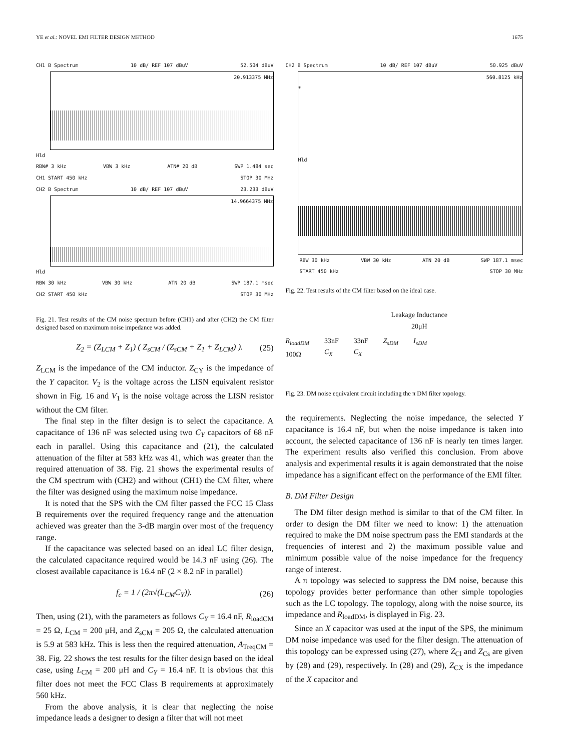YE et al.: NOVEL EMI FILTER DESIGN METHOD 1675
CH1 B Spectrum 10 dB/ REF 107 dBuV 52.504 dBuV
20.913375 MHz
Hld
RBW# 3 kHz VBW 3 kHz ATN# 20 dB SWP 1.484 sec
CH1 START 450 kHz STOP 30 MHz
CH2 B Spectrum 10 dB/ REF 107 dBuV 23.233 dBuV
14.9664375 MHz
Hld
RBW 30 kHz VBW 30 kHz ATN 20 dB SWP 187.1 msec
CH2 START 450 kHz STOP 30 MHz
Fig. 21. Test results of the CM noise spectrum before (CH1) and after (CH2) the CM filter designed based on maximum noise impedance was added.
Z<sub>2</sub> = (Z<sub>LCM</sub> + Z<sub>1</sub>) ( Z<sub>sCM</sub> / (Z<sub>sCM</sub> + Z<sub>1</sub> + Z<sub>LCM</sub>) ). (25)
Z<sub>LCM</sub> is the impedance of the CM inductor. Z<sub>CY</sub> is the impedance of the Y capacitor. V<sub>2</sub> is the voltage across the LISN equivalent resistor shown in Fig. 16 and V<sub>1</sub> is the noise voltage across the LISN resistor without the CM filter.
The final step in the filter design is to select the capacitance. A capacitance of 136 nF was selected using two C<sub>Y</sub> capacitors of 68 nF each in parallel. Using this capacitance and (21), the calculated attenuation of the filter at 583 kHz was 41, which was greater than the required attenuation of 38. Fig. 21 shows the experimental results of the CM spectrum with (CH2) and without (CH1) the CM filter, where the filter was designed using the maximum noise impedance.
It is noted that the SPS with the CM filter passed the FCC 15 Class B requirements over the required frequency range and the attenuation achieved was greater than the 3-dB margin over most of the frequency range.
If the capacitance was selected based on an ideal LC filter design, the calculated capacitance required would be 14.3 nF using (26). The closest available capacitance is 16.4 nF (2 × 8.2 nF in parallel)
f<sub>c</sub> = 1 / (2π√(L<sub>CM</sub>C<sub>Y</sub>)). (26)
Then, using (21), with the parameters as follows C<sub>Y</sub> = 16.4 nF, R<sub>loadCM</sub> = 25 Ω, L<sub>CM</sub> = 200 μH, and Z<sub>sCM</sub> = 205 Ω, the calculated attenuation is 5.9 at 583 kHz. This is less then the required attenuation, A<sub>TreqCM</sub> = 38. Fig. 22 shows the test results for the filter design based on the ideal case, using L<sub>CM</sub> = 200 μH and C<sub>Y</sub> = 16.4 nF. It is obvious that this filter does not meet the FCC Class B requirements at approximately 560 kHz.
From the above analysis, it is clear that neglecting the noise impedance leads a designer to design a filter that will not meet
CH2 B Spectrum 10 dB/ REF 107 dBuV 50.925 dBuV
560.8125 kHz
*
Hld
RBW 30 kHz VBW 30 kHz ATN 20 dB SWP 187.1 msec
START 450 kHz STOP 30 MHz
Fig. 22. Test results of the CM filter based on the ideal case.
Leakage Inductance
20μH
R<sub>loadDM</sub>
100Ω 33nF
C<sub>X</sub> 33nF
C<sub>X</sub> Z<sub>sDM</sub> I<sub>sDM</sub>
Fig. 23. DM noise equivalent circuit including the π DM filter topology.
the requirements. Neglecting the noise impedance, the selected Y capacitance is 16.4 nF, but when the noise impedance is taken into account, the selected capacitance of 136 nF is nearly ten times larger. The experiment results also verified this conclusion. From above analysis and experimental results it is again demonstrated that the noise impedance has a significant effect on the performance of the EMI filter.
B. DM Filter Design
The DM filter design method is similar to that of the CM filter. In order to design the DM filter we need to know: 1) the attenuation required to make the DM noise spectrum pass the EMI standards at the frequencies of interest and 2) the maximum possible value and minimum possible value of the noise impedance for the frequency range of interest.
A π topology was selected to suppress the DM noise, because this topology provides better performance than other simple topologies such as the LC topology. The topology, along with the noise source, its impedance and R<sub>loadDM</sub>, is displayed in Fig. 23.
Since an X capacitor was used at the input of the SPS, the minimum DM noise impedance was used for the filter design. The attenuation of this topology can be expressed using (27), where Z<sub>Cl</sub> and Z<sub>Cs</sub> are given by (28) and (29), respectively. In (28) and (29), Z<sub>CX</sub> is the impedance of the X capacitor and